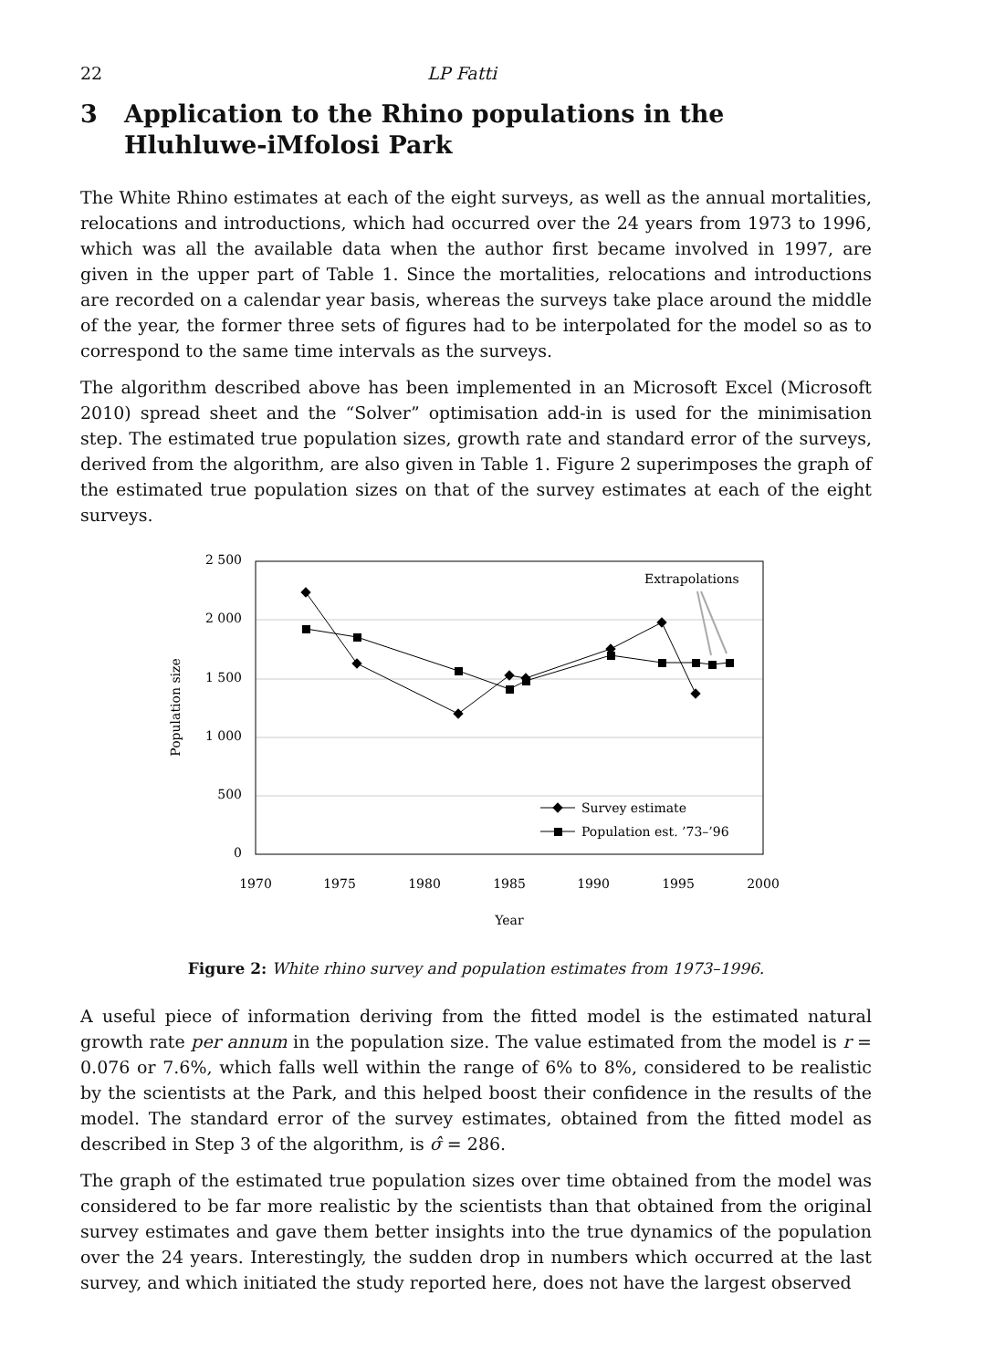22 LP Fatti
3 Application to the Rhino populations in the Hluhluwe-iMfolosi Park
The White Rhino estimates at each of the eight surveys, as well as the annual mortalities, relocations and introductions, which had occurred over the 24 years from 1973 to 1996, which was all the available data when the author first became involved in 1997, are given in the upper part of Table 1. Since the mortalities, relocations and introductions are recorded on a calendar year basis, whereas the surveys take place around the middle of the year, the former three sets of figures had to be interpolated for the model so as to correspond to the same time intervals as the surveys.
The algorithm described above has been implemented in an Microsoft Excel (Microsoft 2010) spread sheet and the “Solver” optimisation add-in is used for the minimisation step. The estimated true population sizes, growth rate and standard error of the surveys, derived from the algorithm, are also given in Table 1. Figure 2 superimposes the graph of the estimated true population sizes on that of the survey estimates at each of the eight surveys.
2 500
2 000
1 500
1 000
500
0
1970
1975
1980
1985
1990
1995
2000
Year
Population size
Extrapolations
Survey estimate
Population est. ’73–’96
Figure 2: White rhino survey and population estimates from 1973–1996.
A useful piece of information deriving from the fitted model is the estimated natural growth rate per annum in the population size. The value estimated from the model is r = 0.076 or 7.6%, which falls well within the range of 6% to 8%, considered to be realistic by the scientists at the Park, and this helped boost their confidence in the results of the model. The standard error of the survey estimates, obtained from the fitted model as described in Step 3 of the algorithm, is σ̂ = 286.
The graph of the estimated true population sizes over time obtained from the model was considered to be far more realistic by the scientists than that obtained from the original survey estimates and gave them better insights into the true dynamics of the population over the 24 years. Interestingly, the sudden drop in numbers which occurred at the last survey, and which initiated the study reported here, does not have the largest observed